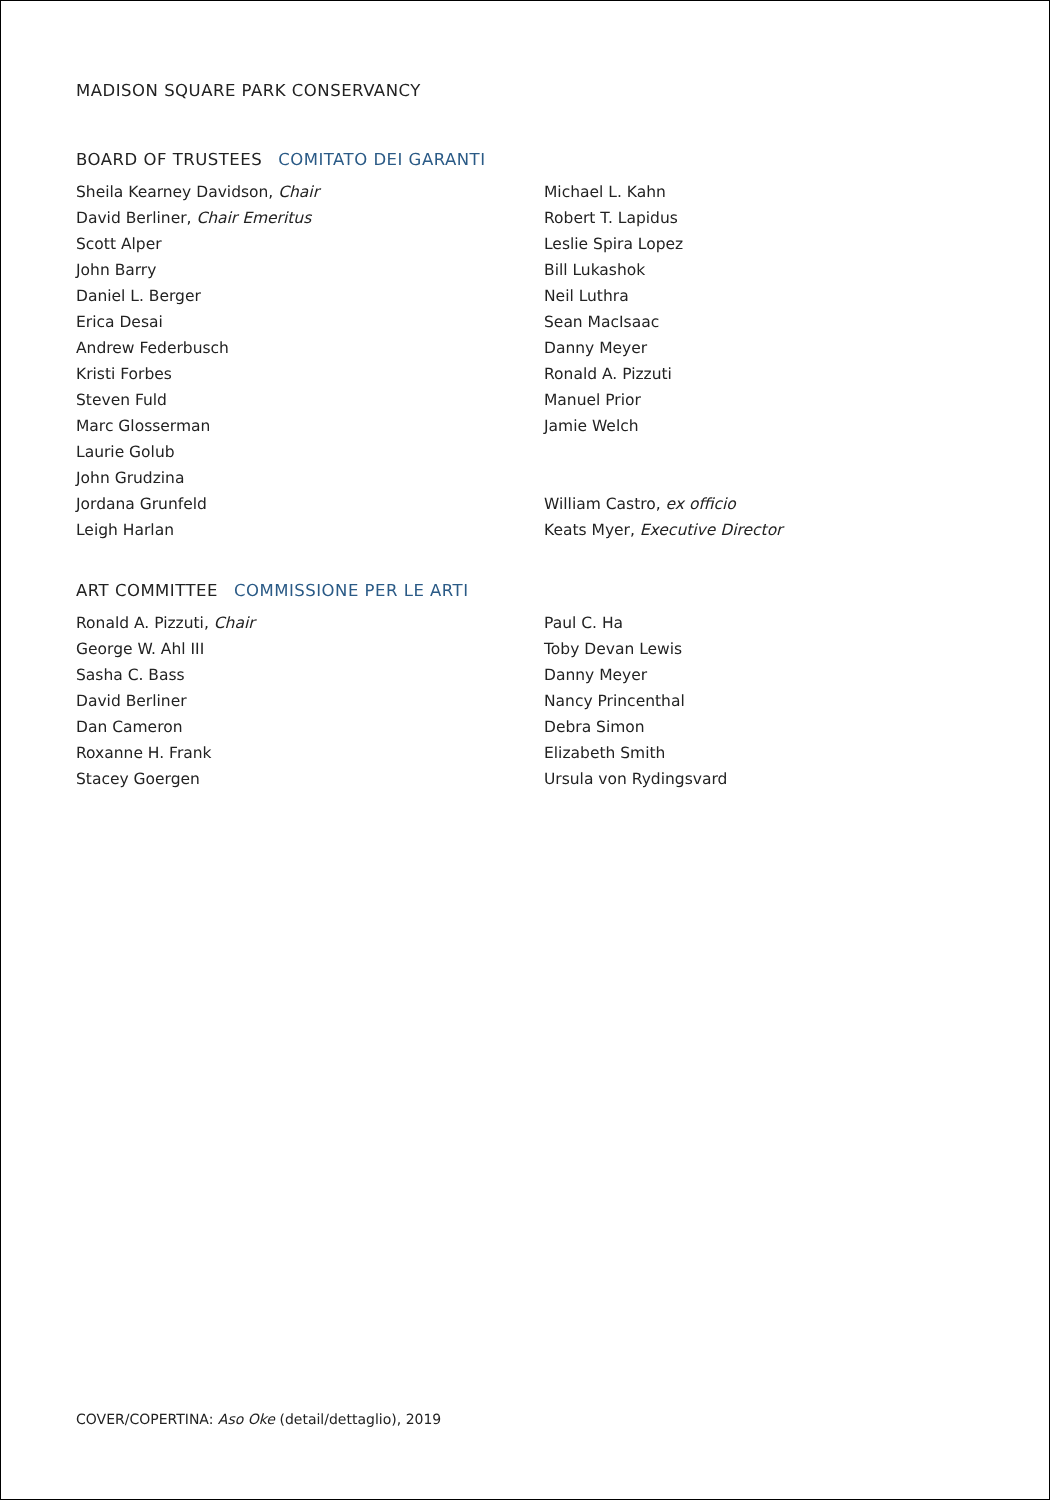MADISON SQUARE PARK CONSERVANCY
BOARD OF TRUSTEES COMITATO DEI GARANTI
Sheila Kearney Davidson, Chair
David Berliner, Chair Emeritus
Scott Alper
John Barry
Daniel L. Berger
Erica Desai
Andrew Federbusch
Kristi Forbes
Steven Fuld
Marc Glosserman
Laurie Golub
John Grudzina
Jordana Grunfeld
Leigh Harlan
Michael L. Kahn
Robert T. Lapidus
Leslie Spira Lopez
Bill Lukashok
Neil Luthra
Sean MacIsaac
Danny Meyer
Ronald A. Pizzuti
Manuel Prior
Jamie Welch
William Castro, ex officio
Keats Myer, Executive Director
ART COMMITTEE COMMISSIONE PER LE ARTI
Ronald A. Pizzuti, Chair
George W. Ahl III
Sasha C. Bass
David Berliner
Dan Cameron
Roxanne H. Frank
Stacey Goergen
Paul C. Ha
Toby Devan Lewis
Danny Meyer
Nancy Princenthal
Debra Simon
Elizabeth Smith
Ursula von Rydingsvard
COVER/COPERTINA: Aso Oke (detail/dettaglio), 2019